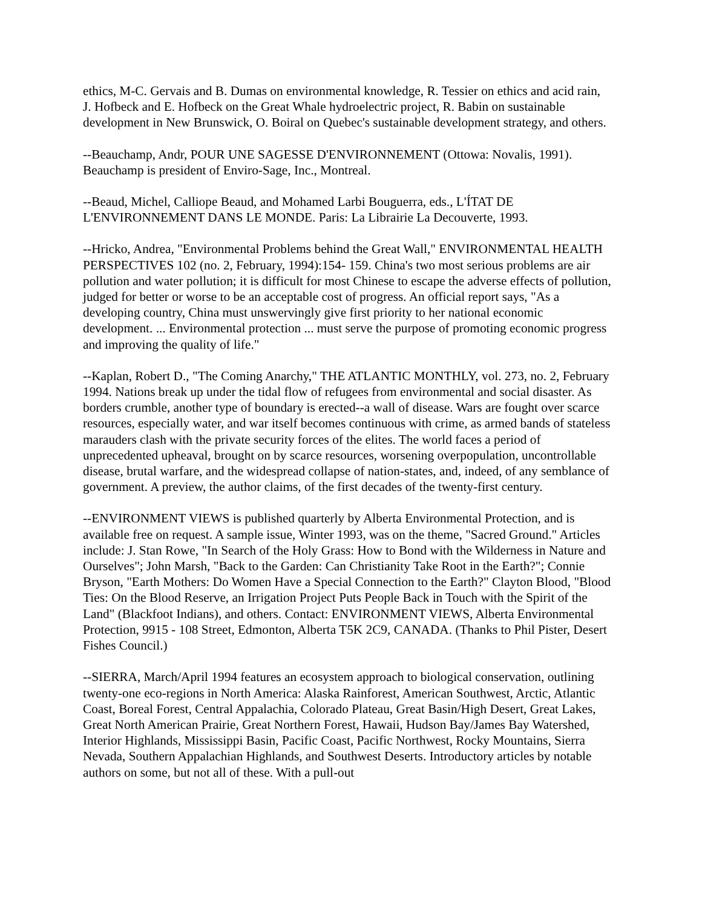ethics, M-C. Gervais and B. Dumas on environmental knowledge, R. Tessier on ethics and acid rain, J. Hofbeck and E. Hofbeck on the Great Whale hydroelectric project, R. Babin on sustainable development in New Brunswick, O. Boiral on Quebec's sustainable development strategy, and others.
--Beauchamp, Andr, POUR UNE SAGESSE D'ENVIRONNEMENT (Ottowa: Novalis, 1991). Beauchamp is president of Enviro-Sage, Inc., Montreal.
--Beaud, Michel, Calliope Beaud, and Mohamed Larbi Bouguerra, eds., L'ÍTAT DE L'ENVIRONNEMENT DANS LE MONDE. Paris: La Librairie La Decouverte, 1993.
--Hricko, Andrea, "Environmental Problems behind the Great Wall," ENVIRONMENTAL HEALTH PERSPECTIVES 102 (no. 2, February, 1994):154- 159. China's two most serious problems are air pollution and water pollution; it is difficult for most Chinese to escape the adverse effects of pollution, judged for better or worse to be an acceptable cost of progress. An official report says, "As a developing country, China must unswervingly give first priority to her national economic development. ... Environmental protection ... must serve the purpose of promoting economic progress and improving the quality of life."
--Kaplan, Robert D., "The Coming Anarchy," THE ATLANTIC MONTHLY, vol. 273, no. 2, February 1994. Nations break up under the tidal flow of refugees from environmental and social disaster. As borders crumble, another type of boundary is erected--a wall of disease. Wars are fought over scarce resources, especially water, and war itself becomes continuous with crime, as armed bands of stateless marauders clash with the private security forces of the elites. The world faces a period of unprecedented upheaval, brought on by scarce resources, worsening overpopulation, uncontrollable disease, brutal warfare, and the widespread collapse of nation-states, and, indeed, of any semblance of government. A preview, the author claims, of the first decades of the twenty-first century.
--ENVIRONMENT VIEWS is published quarterly by Alberta Environmental Protection, and is available free on request. A sample issue, Winter 1993, was on the theme, "Sacred Ground." Articles include: J. Stan Rowe, "In Search of the Holy Grass: How to Bond with the Wilderness in Nature and Ourselves"; John Marsh, "Back to the Garden: Can Christianity Take Root in the Earth?"; Connie Bryson, "Earth Mothers: Do Women Have a Special Connection to the Earth?" Clayton Blood, "Blood Ties: On the Blood Reserve, an Irrigation Project Puts People Back in Touch with the Spirit of the Land" (Blackfoot Indians), and others. Contact: ENVIRONMENT VIEWS, Alberta Environmental Protection, 9915 - 108 Street, Edmonton, Alberta T5K 2C9, CANADA. (Thanks to Phil Pister, Desert Fishes Council.)
--SIERRA, March/April 1994 features an ecosystem approach to biological conservation, outlining twenty-one eco-regions in North America: Alaska Rainforest, American Southwest, Arctic, Atlantic Coast, Boreal Forest, Central Appalachia, Colorado Plateau, Great Basin/High Desert, Great Lakes, Great North American Prairie, Great Northern Forest, Hawaii, Hudson Bay/James Bay Watershed, Interior Highlands, Mississippi Basin, Pacific Coast, Pacific Northwest, Rocky Mountains, Sierra Nevada, Southern Appalachian Highlands, and Southwest Deserts. Introductory articles by notable authors on some, but not all of these. With a pull-out